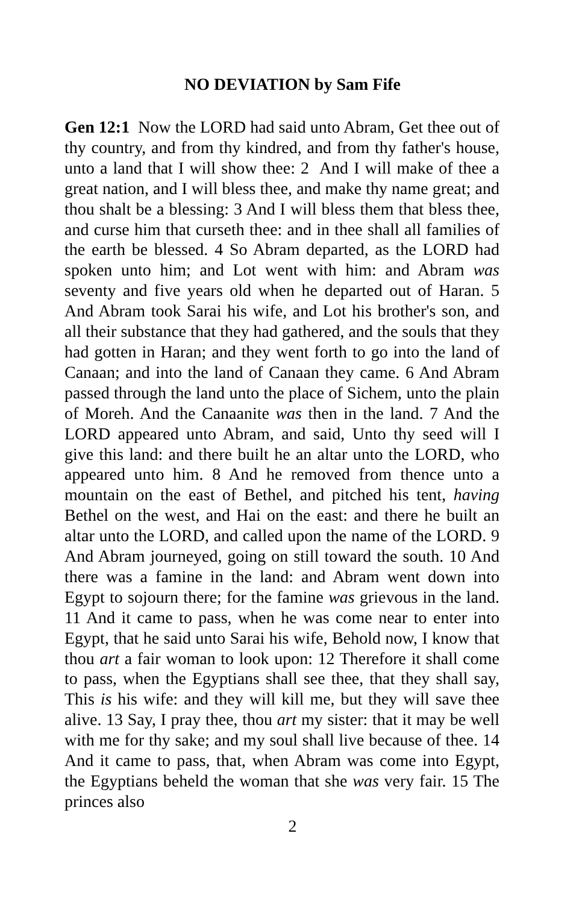NO DEVIATION by Sam Fife
Gen 12:1 Now the LORD had said unto Abram, Get thee out of thy country, and from thy kindred, and from thy father's house, unto a land that I will show thee: 2 And I will make of thee a great nation, and I will bless thee, and make thy name great; and thou shalt be a blessing: 3 And I will bless them that bless thee, and curse him that curseth thee: and in thee shall all families of the earth be blessed. 4 So Abram departed, as the LORD had spoken unto him; and Lot went with him: and Abram was seventy and five years old when he departed out of Haran. 5 And Abram took Sarai his wife, and Lot his brother's son, and all their substance that they had gathered, and the souls that they had gotten in Haran; and they went forth to go into the land of Canaan; and into the land of Canaan they came. 6 And Abram passed through the land unto the place of Sichem, unto the plain of Moreh. And the Canaanite was then in the land. 7 And the LORD appeared unto Abram, and said, Unto thy seed will I give this land: and there built he an altar unto the LORD, who appeared unto him. 8 And he removed from thence unto a mountain on the east of Bethel, and pitched his tent, having Bethel on the west, and Hai on the east: and there he built an altar unto the LORD, and called upon the name of the LORD. 9 And Abram journeyed, going on still toward the south. 10 And there was a famine in the land: and Abram went down into Egypt to sojourn there; for the famine was grievous in the land. 11 And it came to pass, when he was come near to enter into Egypt, that he said unto Sarai his wife, Behold now, I know that thou art a fair woman to look upon: 12 Therefore it shall come to pass, when the Egyptians shall see thee, that they shall say, This is his wife: and they will kill me, but they will save thee alive. 13 Say, I pray thee, thou art my sister: that it may be well with me for thy sake; and my soul shall live because of thee. 14 And it came to pass, that, when Abram was come into Egypt, the Egyptians beheld the woman that she was very fair. 15 The princes also
2